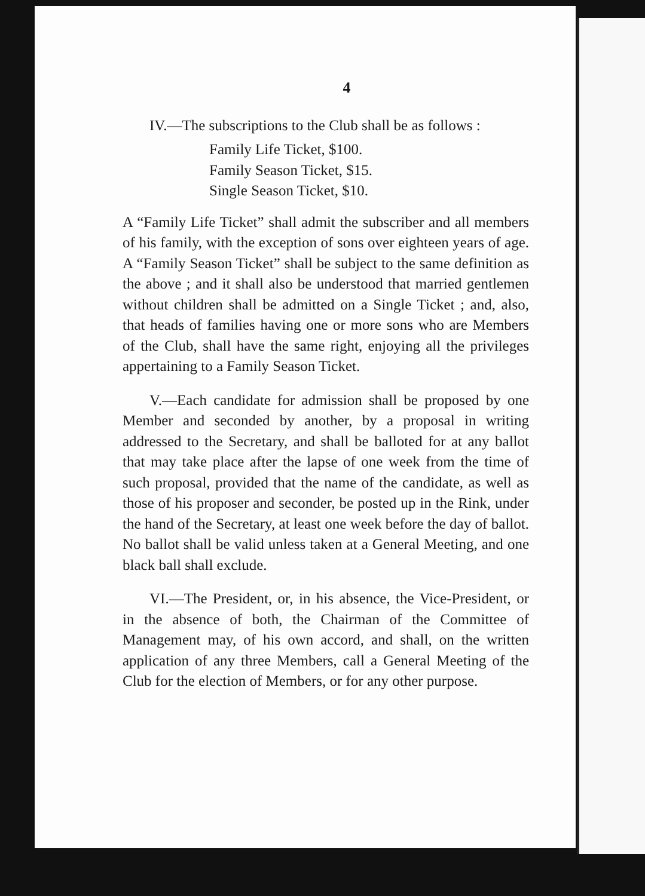4
IV.—The subscriptions to the Club shall be as follows :
Family Life Ticket, $100.
Family Season Ticket, $15.
Single Season Ticket, $10.
A “Family Life Ticket” shall admit the subscriber and all members of his family, with the exception of sons over eighteen years of age. A “Family Season Ticket” shall be subject to the same definition as the above ; and it shall also be understood that married gentlemen without children shall be admitted on a Single Ticket ; and, also, that heads of families having one or more sons who are Members of the Club, shall have the same right, enjoying all the privileges appertaining to a Family Season Ticket.
V.—Each candidate for admission shall be proposed by one Member and seconded by another, by a proposal in writing addressed to the Secretary, and shall be balloted for at any ballot that may take place after the lapse of one week from the time of such proposal, provided that the name of the candidate, as well as those of his proposer and seconder, be posted up in the Rink, under the hand of the Secretary, at least one week before the day of ballot. No ballot shall be valid unless taken at a General Meeting, and one black ball shall exclude.
VI.—The President, or, in his absence, the Vice-President, or in the absence of both, the Chairman of the Committee of Management may, of his own accord, and shall, on the written application of any three Members, call a General Meeting of the Club for the election of Members, or for any other purpose.